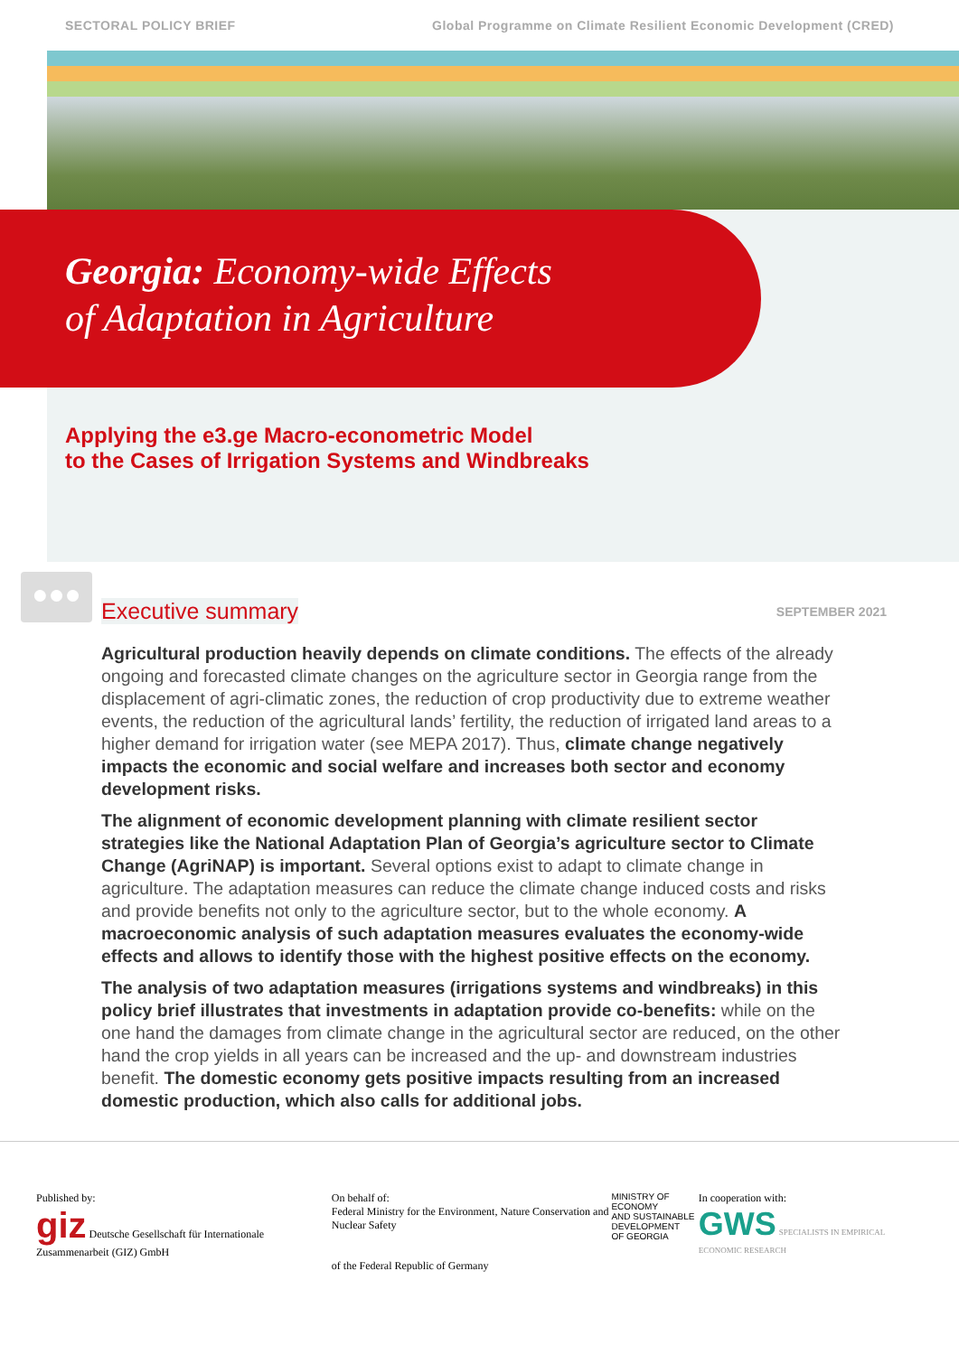SECTORAL POLICY BRIEF Global Programme on Climate Resilient Economic Development (CRED)
Georgia: Economy-wide Effects
of Adaptation in Agriculture
Applying the e3.ge Macro-econometric Model
to the Cases of Irrigation Systems and Windbreaks
●●●
Executive summary
SEPTEMBER 2021
Agricultural production heavily depends on climate conditions. The effects of the already ongoing and forecasted climate changes on the agriculture sector in Georgia range from the displacement of agri-climatic zones, the reduction of crop productivity due to extreme weather events, the reduction of the agricultural lands’ fertility, the reduction of irrigated land areas to a higher demand for irrigation water (see MEPA 2017). Thus, climate change negatively impacts the economic and social welfare and increases both sector and economy development risks.
The alignment of economic development planning with climate resilient sector strategies like the National Adaptation Plan of Georgia’s agriculture sector to Climate Change (AgriNAP) is important. Several options exist to adapt to climate change in agriculture. The adaptation measures can reduce the climate change induced costs and risks and provide benefits not only to the agriculture sector, but to the whole economy. A macroeconomic analysis of such adaptation measures evaluates the economy-wide effects and allows to identify those with the highest positive effects on the economy.
The analysis of two adaptation measures (irrigations systems and windbreaks) in this policy brief illustrates that investments in adaptation provide co-benefits: while on the one hand the damages from climate change in the agricultural sector are reduced, on the other hand the crop yields in all years can be increased and the up- and downstream industries benefit. The domestic economy gets positive impacts resulting from an increased domestic production, which also calls for additional jobs.
Published by:
giz Deutsche Gesellschaft für Internationale Zusammenarbeit (GIZ) GmbH
On behalf of:
Federal Ministry for the Environment, Nature Conservation and Nuclear Safety
of the Federal Republic of Germany
MINISTRY OF ECONOMY
AND SUSTAINABLE
DEVELOPMENT
OF GEORGIA
In cooperation with:
GWS SPECIALISTS IN EMPIRICAL ECONOMIC RESEARCH